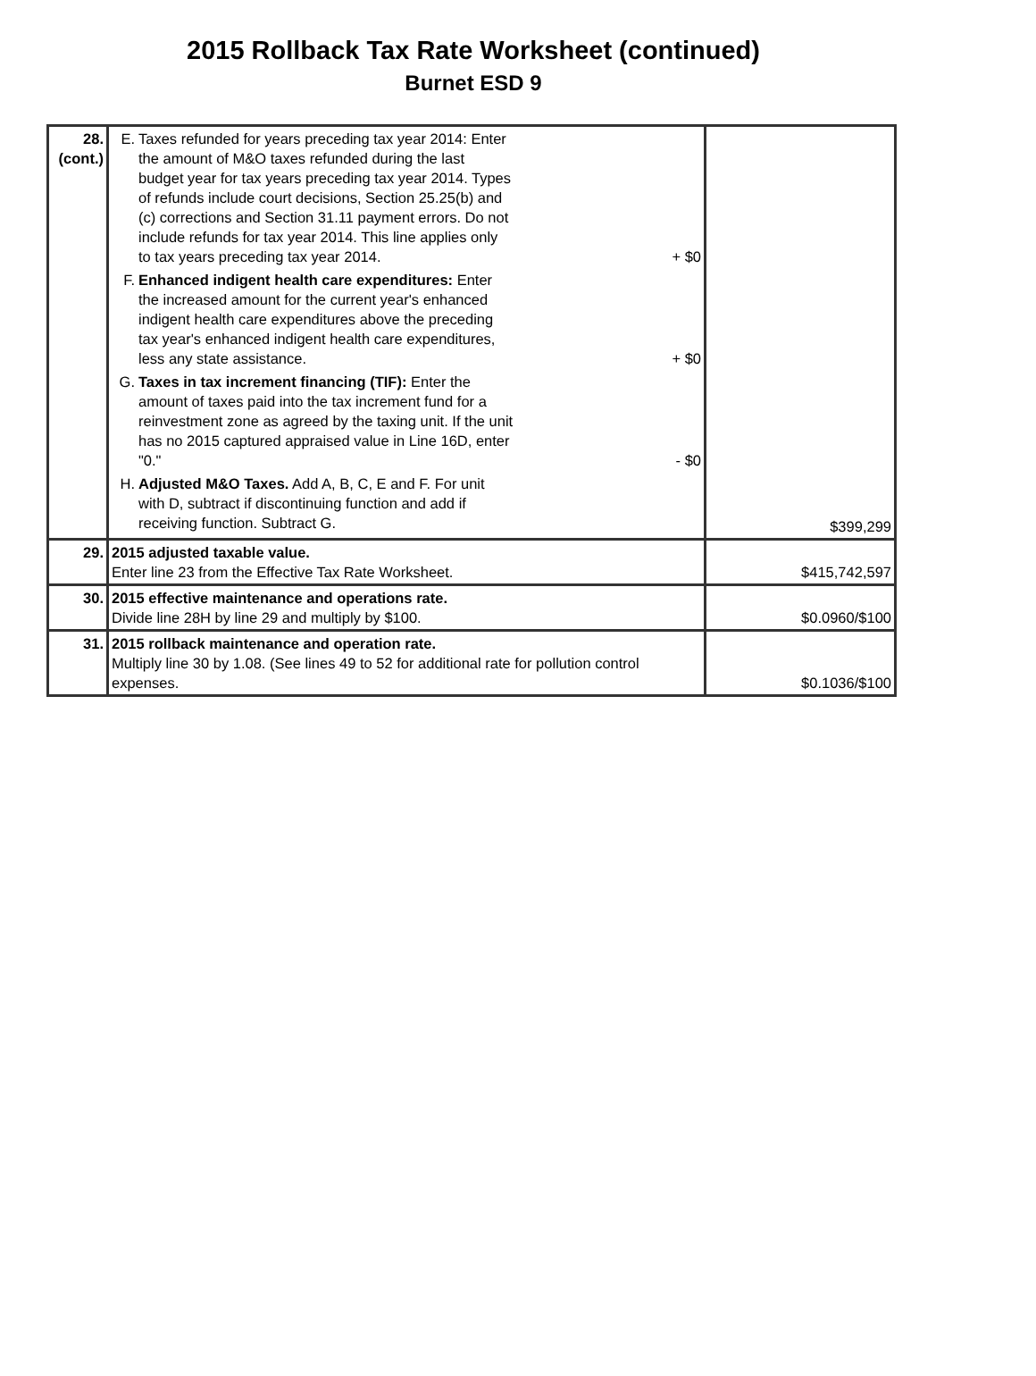2015 Rollback Tax Rate Worksheet (continued)
Burnet ESD 9
| 28. (cont.) | E. Taxes refunded for years preceding tax year 2014: Enter the amount of M&O taxes refunded during the last budget year for tax years preceding tax year 2014. Types of refunds include court decisions, Section 25.25(b) and (c) corrections and Section 31.11 payment errors. Do not include refunds for tax year 2014. This line applies only to tax years preceding tax year 2014. + $0 F. Enhanced indigent health care expenditures: Enter the increased amount for the current year's enhanced indigent health care expenditures above the preceding tax year's enhanced indigent health care expenditures, less any state assistance. + $0 G. Taxes in tax increment financing (TIF): Enter the amount of taxes paid into the tax increment fund for a reinvestment zone as agreed by the taxing unit. If the unit has no 2015 captured appraised value in Line 16D, enter "0." - $0 H. Adjusted M&O Taxes. Add A, B, C, E and F. For unit with D, subtract if discontinuing function and add if receiving function. Subtract G. | $399,299 |
| 29. | 2015 adjusted taxable value. Enter line 23 from the Effective Tax Rate Worksheet. | $415,742,597 |
| 30. | 2015 effective maintenance and operations rate. Divide line 28H by line 29 and multiply by $100. | $0.0960/$100 |
| 31. | 2015 rollback maintenance and operation rate. Multiply line 30 by 1.08. (See lines 49 to 52 for additional rate for pollution control expenses. | $0.1036/$100 |